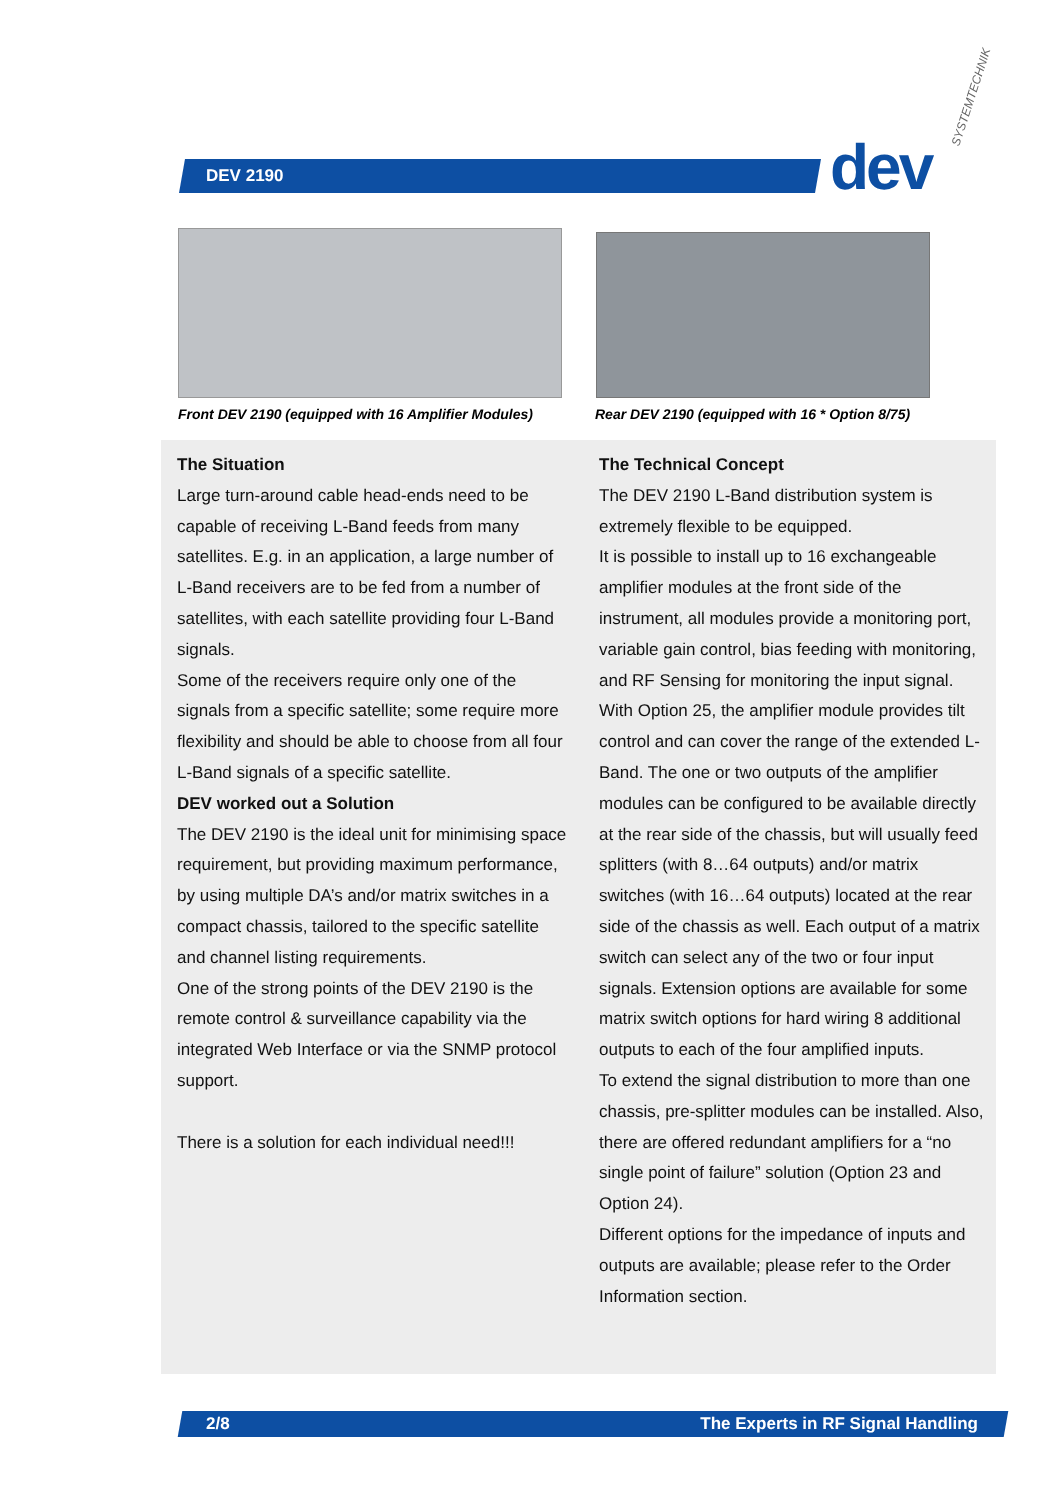DEV 2190
SYSTEMTECHNIK
dev
Front DEV 2190 (equipped with 16 Amplifier Modules)
Rear DEV 2190 (equipped with 16 * Option 8/75)
The Situation
Large turn-around cable head-ends need to be capable of receiving L-Band feeds from many satellites. E.g. in an application, a large number of L-Band receivers are to be fed from a number of satellites, with each satellite providing four L-Band signals.
Some of the receivers require only one of the signals from a specific satellite; some require more flexibility and should be able to choose from all four L-Band signals of a specific satellite.
DEV worked out a Solution
The DEV 2190 is the ideal unit for minimising space requirement, but providing maximum performance, by using multiple DA’s and/or matrix switches in a compact chassis, tailored to the specific satellite and channel listing requirements.
One of the strong points of the DEV 2190 is the remote control & surveillance capability via the integrated Web Interface or via the SNMP protocol support.
There is a solution for each individual need!!!
The Technical Concept
The DEV 2190 L-Band distribution system is extremely flexible to be equipped.
It is possible to install up to 16 exchangeable amplifier modules at the front side of the instrument, all modules provide a monitoring port, variable gain control, bias feeding with monitoring, and RF Sensing for monitoring the input signal. With Option 25, the amplifier module provides tilt control and can cover the range of the extended L-Band. The one or two outputs of the amplifier modules can be configured to be available directly at the rear side of the chassis, but will usually feed splitters (with 8…64 outputs) and/or matrix switches (with 16…64 outputs) located at the rear side of the chassis as well. Each output of a matrix switch can select any of the two or four input signals. Extension options are available for some matrix switch options for hard wiring 8 additional outputs to each of the four amplified inputs.
To extend the signal distribution to more than one chassis, pre-splitter modules can be installed. Also, there are offered redundant amplifiers for a “no single point of failure” solution (Option 23 and Option 24).
Different options for the impedance of inputs and outputs are available; please refer to the Order Information section.
2/8
The Experts in RF Signal Handling